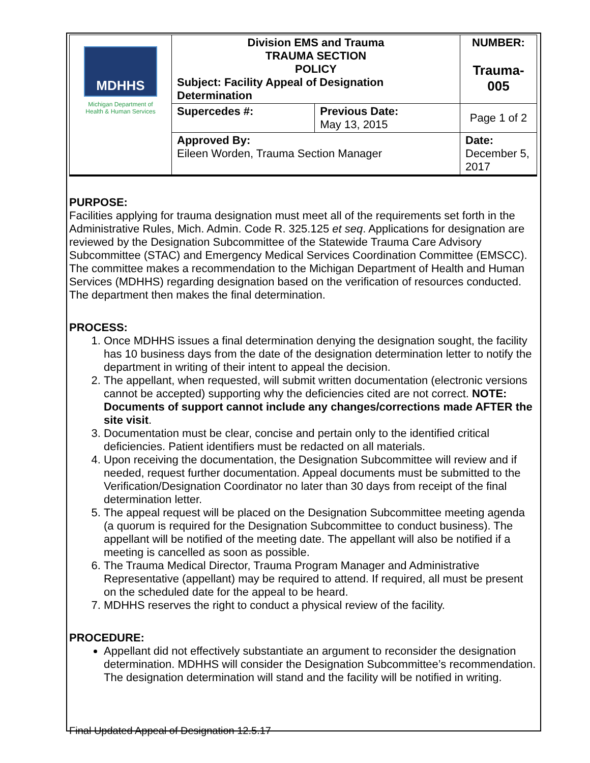| MDHHS Michigan Department of Health & Human Services | Division EMS and Trauma TRAUMA SECTION POLICY Subject: Facility Appeal of Designation Determination | | NUMBER: Trauma-005 |
| | Supercedes #: | Previous Date: May 13, 2015 | Page 1 of 2 |
| | Approved By: Eileen Worden, Trauma Section Manager | | Date: December 5, 2017 |
PURPOSE:
Facilities applying for trauma designation must meet all of the requirements set forth in the Administrative Rules, Mich. Admin. Code R. 325.125 et seq. Applications for designation are reviewed by the Designation Subcommittee of the Statewide Trauma Care Advisory Subcommittee (STAC) and Emergency Medical Services Coordination Committee (EMSCC). The committee makes a recommendation to the Michigan Department of Health and Human Services (MDHHS) regarding designation based on the verification of resources conducted. The department then makes the final determination.
PROCESS:
1. Once MDHHS issues a final determination denying the designation sought, the facility has 10 business days from the date of the designation determination letter to notify the department in writing of their intent to appeal the decision.
2. The appellant, when requested, will submit written documentation (electronic versions cannot be accepted) supporting why the deficiencies cited are not correct. NOTE: Documents of support cannot include any changes/corrections made AFTER the site visit.
3. Documentation must be clear, concise and pertain only to the identified critical deficiencies. Patient identifiers must be redacted on all materials.
4. Upon receiving the documentation, the Designation Subcommittee will review and if needed, request further documentation. Appeal documents must be submitted to the Verification/Designation Coordinator no later than 30 days from receipt of the final determination letter.
5. The appeal request will be placed on the Designation Subcommittee meeting agenda (a quorum is required for the Designation Subcommittee to conduct business). The appellant will be notified of the meeting date. The appellant will also be notified if a meeting is cancelled as soon as possible.
6. The Trauma Medical Director, Trauma Program Manager and Administrative Representative (appellant) may be required to attend. If required, all must be present on the scheduled date for the appeal to be heard.
7. MDHHS reserves the right to conduct a physical review of the facility.
PROCEDURE:
Appellant did not effectively substantiate an argument to reconsider the designation determination. MDHHS will consider the Designation Subcommittee’s recommendation. The designation determination will stand and the facility will be notified in writing.
Final Updated Appeal of Designation 12.5.17